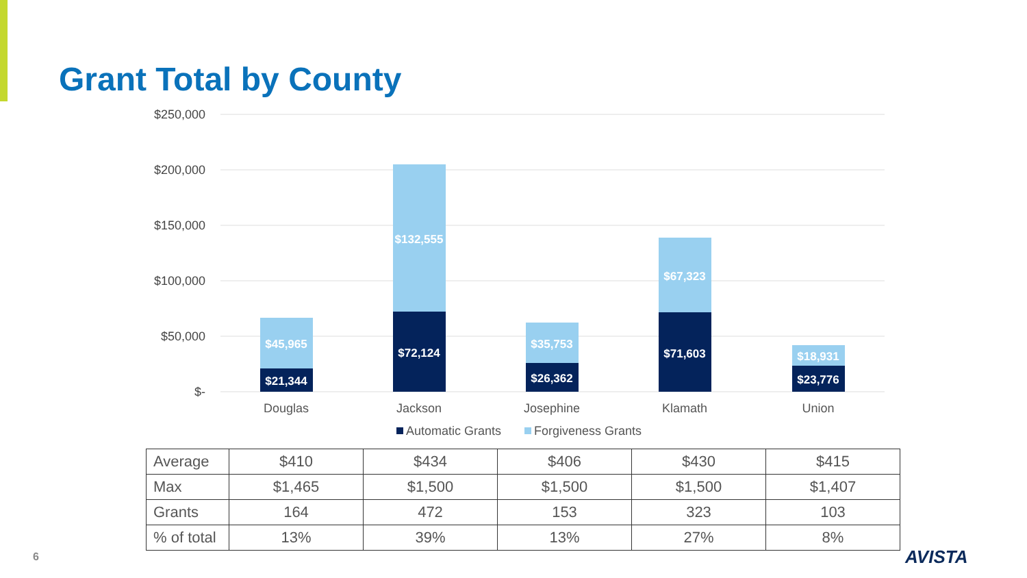Grant Total by County
$250,000
$200,000
$150,000
$100,000
$50,000
$-
$45,965
$21,344
$132,555
$72,124
$35,753
$26,362
$67,323
$71,603
$18,931
$23,776
Douglas
Jackson
Josephine
Klamath
Union
Automatic Grants
Forgiveness Grants
| Average | $410 | $434 | $406 | $430 | $415 |
| Max | $1,465 | $1,500 | $1,500 | $1,500 | $1,407 |
| Grants | 164 | 472 | 153 | 323 | 103 |
| % of total | 13% | 39% | 13% | 27% | 8% |
6 AVISTA